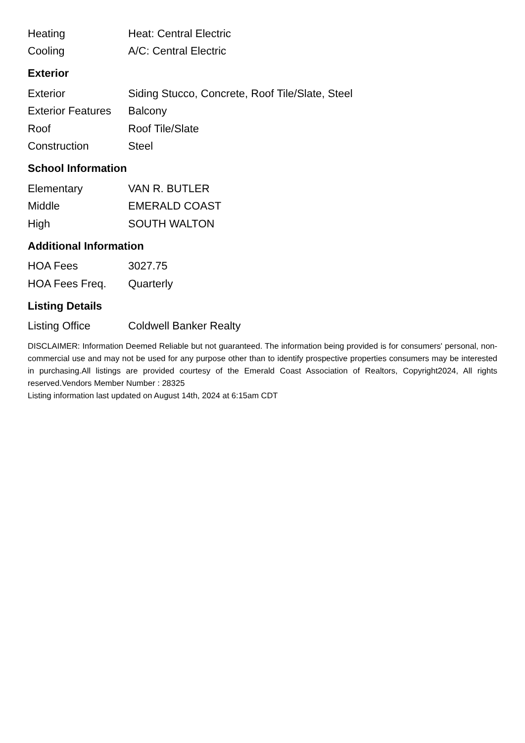| Heating | Heat: Central Electric |
| Cooling | A/C: Central Electric |
Exterior
| Exterior | Siding Stucco, Concrete, Roof Tile/Slate, Steel |
| Exterior Features | Balcony |
| Roof | Roof Tile/Slate |
| Construction | Steel |
School Information
| Elementary | VAN R. BUTLER |
| Middle | EMERALD COAST |
| High | SOUTH WALTON |
Additional Information
| HOA Fees | 3027.75 |
| HOA Fees Freq. | Quarterly |
Listing Details
| Listing Office | Coldwell Banker Realty |
DISCLAIMER: Information Deemed Reliable but not guaranteed. The information being provided is for consumers' personal, non-commercial use and may not be used for any purpose other than to identify prospective properties consumers may be interested in purchasing.All listings are provided courtesy of the Emerald Coast Association of Realtors, Copyright2024, All rights reserved.Vendors Member Number : 28325
Listing information last updated on August 14th, 2024 at 6:15am CDT